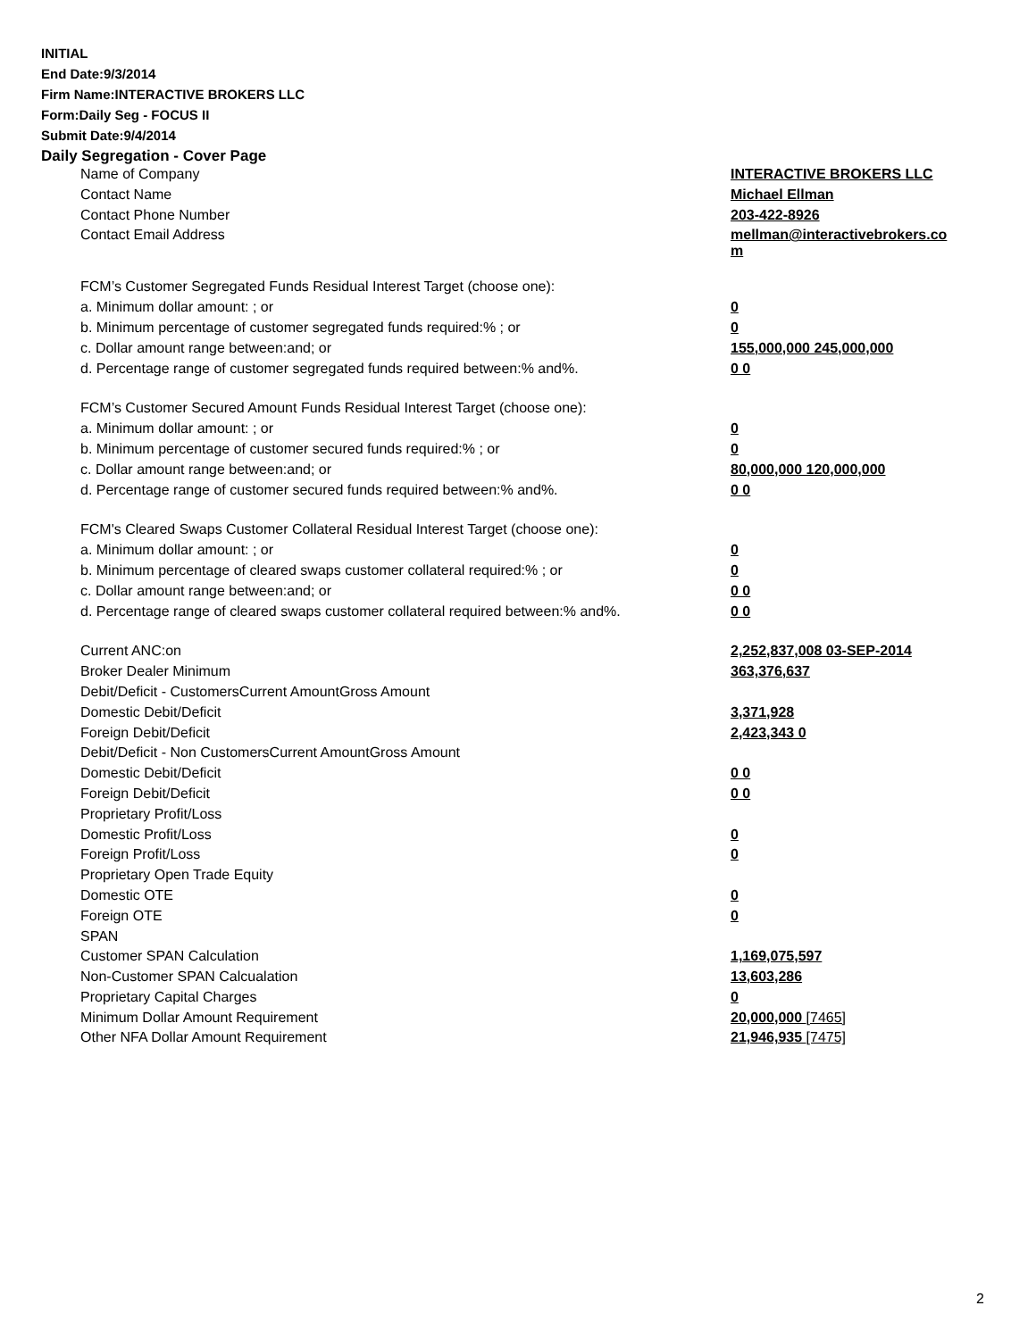INITIAL
End Date:9/3/2014
Firm Name:INTERACTIVE BROKERS LLC
Form:Daily Seg - FOCUS II
Submit Date:9/4/2014
Daily Segregation - Cover Page
| Name of Company | INTERACTIVE BROKERS LLC |
| Contact Name | Michael Ellman |
| Contact Phone Number | 203-422-8926 |
| Contact Email Address | mellman@interactivebrokers.co m |
| FCM’s Customer Segregated Funds Residual Interest Target (choose one): | |
| a. Minimum dollar amount: ; or | 0 |
| b. Minimum percentage of customer segregated funds required:% ; or | 0 |
| c. Dollar amount range between:and; or | 155,000,000 245,000,000 |
| d. Percentage range of customer segregated funds required between:% and%. | 0 0 |
| FCM’s Customer Secured Amount Funds Residual Interest Target (choose one): | |
| a. Minimum dollar amount: ; or | 0 |
| b. Minimum percentage of customer secured funds required:% ; or | 0 |
| c. Dollar amount range between:and; or | 80,000,000 120,000,000 |
| d. Percentage range of customer secured funds required between:% and%. | 0 0 |
| FCM's Cleared Swaps Customer Collateral Residual Interest Target (choose one): | |
| a. Minimum dollar amount: ; or | 0 |
| b. Minimum percentage of cleared swaps customer collateral required:% ; or | 0 |
| c. Dollar amount range between:and; or | 0 0 |
| d. Percentage range of cleared swaps customer collateral required between:% and%. | 0 0 |
| Current ANC:on | 2,252,837,008 03-SEP-2014 |
| Broker Dealer Minimum | 363,376,637 |
| Debit/Deficit - CustomersCurrent AmountGross Amount | |
| Domestic Debit/Deficit | 3,371,928 |
| Foreign Debit/Deficit | 2,423,343 0 |
| Debit/Deficit - Non CustomersCurrent AmountGross Amount | |
| Domestic Debit/Deficit | 0 0 |
| Foreign Debit/Deficit | 0 0 |
| Proprietary Profit/Loss | |
| Domestic Profit/Loss | 0 |
| Foreign Profit/Loss | 0 |
| Proprietary Open Trade Equity | |
| Domestic OTE | 0 |
| Foreign OTE | 0 |
| SPAN | |
| Customer SPAN Calculation | 1,169,075,597 |
| Non-Customer SPAN Calcualation | 13,603,286 |
| Proprietary Capital Charges | 0 |
| Minimum Dollar Amount Requirement | 20,000,000 [7465] |
| Other NFA Dollar Amount Requirement | 21,946,935 [7475] |
2